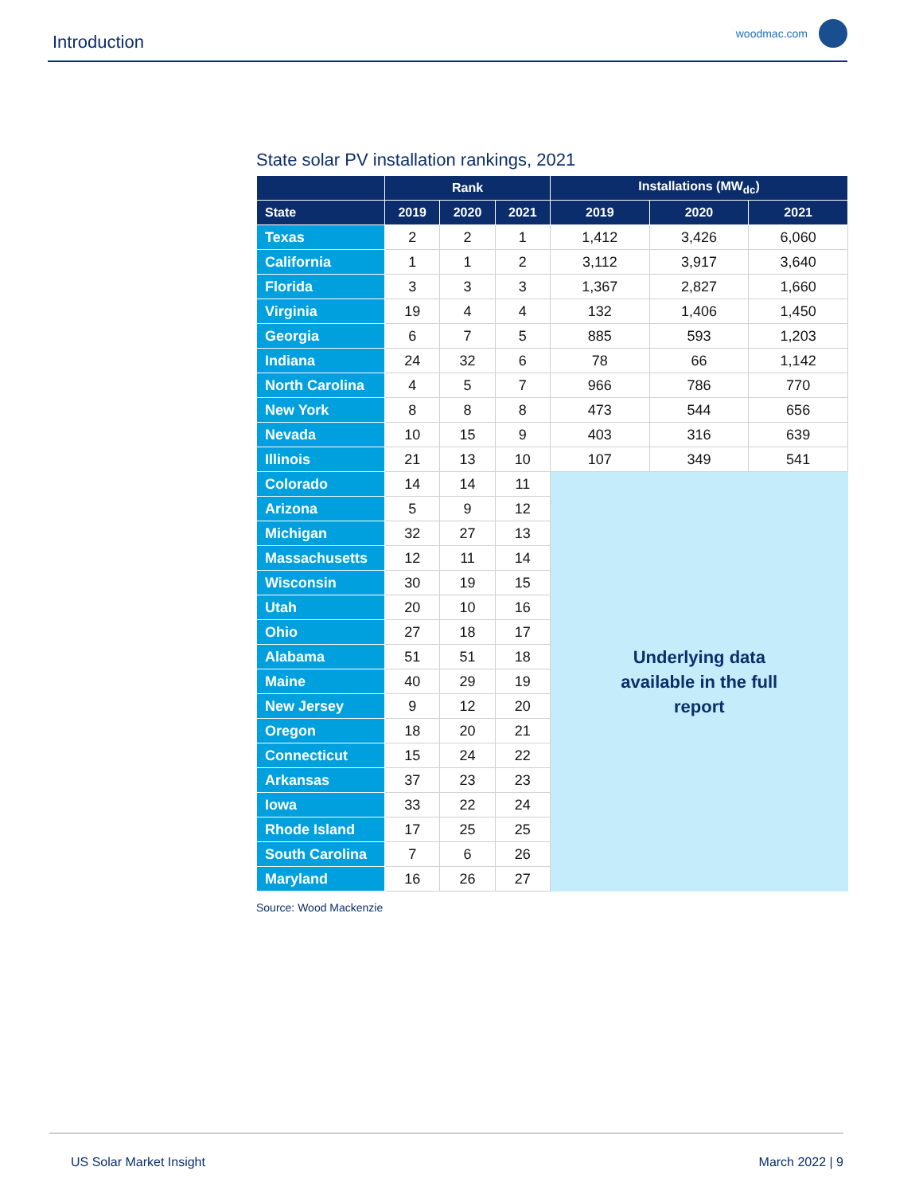Introduction woodmac.com
State solar PV installation rankings, 2021
| | Rank | | | Installations (MW<sub>dc</sub>) | | |
| --- | --- | --- | --- | --- | --- | --- |
| State | 2019 | 2020 | 2021 | 2019 | 2020 | 2021 |
| Texas | 2 | 2 | 1 | 1,412 | 3,426 | 6,060 |
| California | 1 | 1 | 2 | 3,112 | 3,917 | 3,640 |
| Florida | 3 | 3 | 3 | 1,367 | 2,827 | 1,660 |
| Virginia | 19 | 4 | 4 | 132 | 1,406 | 1,450 |
| Georgia | 6 | 7 | 5 | 885 | 593 | 1,203 |
| Indiana | 24 | 32 | 6 | 78 | 66 | 1,142 |
| North Carolina | 4 | 5 | 7 | 966 | 786 | 770 |
| New York | 8 | 8 | 8 | 473 | 544 | 656 |
| Nevada | 10 | 15 | 9 | 403 | 316 | 639 |
| Illinois | 21 | 13 | 10 | 107 | 349 | 541 |
| Colorado | 14 | 14 | 11 | Underlying data available in the full report | | |
| Arizona | 5 | 9 | 12 | | | |
| Michigan | 32 | 27 | 13 | | | |
| Massachusetts | 12 | 11 | 14 | | | |
| Wisconsin | 30 | 19 | 15 | | | |
| Utah | 20 | 10 | 16 | | | |
| Ohio | 27 | 18 | 17 | | | |
| Alabama | 51 | 51 | 18 | | | |
| Maine | 40 | 29 | 19 | | | |
| New Jersey | 9 | 12 | 20 | | | |
| Oregon | 18 | 20 | 21 | | | |
| Connecticut | 15 | 24 | 22 | | | |
| Arkansas | 37 | 23 | 23 | | | |
| Iowa | 33 | 22 | 24 | | | |
| Rhode Island | 17 | 25 | 25 | | | |
| South Carolina | 7 | 6 | 26 | | | |
| Maryland | 16 | 26 | 27 | | | |
Source: Wood Mackenzie
US Solar Market Insight March 2022 | 9